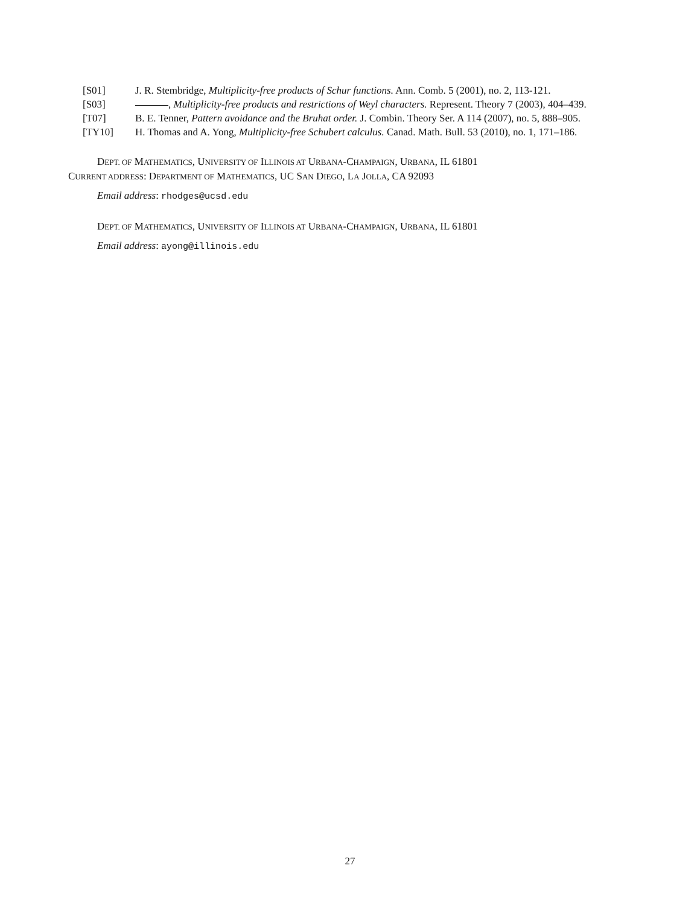[S01] J. R. Stembridge, Multiplicity-free products of Schur functions. Ann. Comb. 5 (2001), no. 2, 113-121.
[S03] , Multiplicity-free products and restrictions of Weyl characters. Represent. Theory 7 (2003), 404–439.
[T07] B. E. Tenner, Pattern avoidance and the Bruhat order. J. Combin. Theory Ser. A 114 (2007), no. 5, 888–905.
[TY10] H. Thomas and A. Yong, Multiplicity-free Schubert calculus. Canad. Math. Bull. 53 (2010), no. 1, 171–186.
DEPT. OF MATHEMATICS, UNIVERSITY OF ILLINOIS AT URBANA-CHAMPAIGN, URBANA, IL 61801
CURRENT ADDRESS: DEPARTMENT OF MATHEMATICS, UC SAN DIEGO, LA JOLLA, CA 92093
Email address: rhodges@ucsd.edu
DEPT. OF MATHEMATICS, UNIVERSITY OF ILLINOIS AT URBANA-CHAMPAIGN, URBANA, IL 61801
Email address: ayong@illinois.edu
27